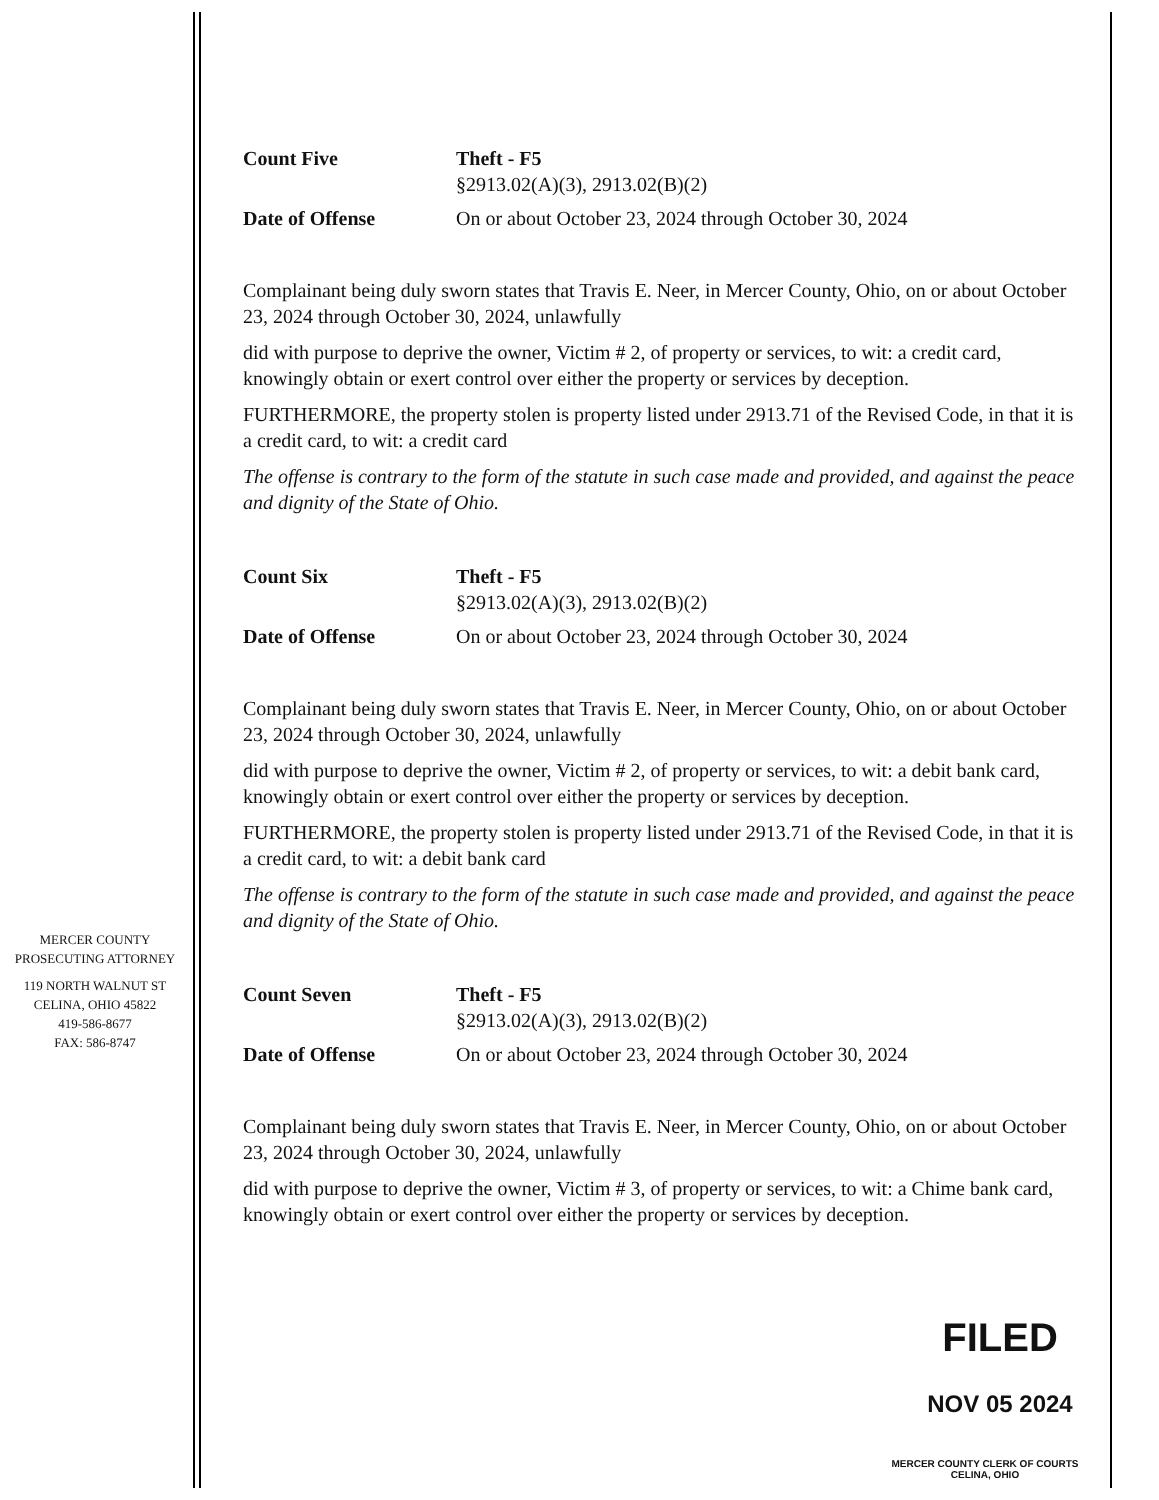Count Five Theft - F5
§2913.02(A)(3), 2913.02(B)(2)
Date of Offense On or about October 23, 2024 through October 30, 2024
Complainant being duly sworn states that Travis E. Neer, in Mercer County, Ohio, on or about October 23, 2024 through October 30, 2024, unlawfully
did with purpose to deprive the owner, Victim # 2, of property or services, to wit: a credit card, knowingly obtain or exert control over either the property or services by deception.
FURTHERMORE, the property stolen is property listed under 2913.71 of the Revised Code, in that it is a credit card, to wit: a credit card
The offense is contrary to the form of the statute in such case made and provided, and against the peace and dignity of the State of Ohio.
Count Six Theft - F5
§2913.02(A)(3), 2913.02(B)(2)
Date of Offense On or about October 23, 2024 through October 30, 2024
Complainant being duly sworn states that Travis E. Neer, in Mercer County, Ohio, on or about October 23, 2024 through October 30, 2024, unlawfully
did with purpose to deprive the owner, Victim # 2, of property or services, to wit: a debit bank card, knowingly obtain or exert control over either the property or services by deception.
FURTHERMORE, the property stolen is property listed under 2913.71 of the Revised Code, in that it is a credit card, to wit: a debit bank card
The offense is contrary to the form of the statute in such case made and provided, and against the peace and dignity of the State of Ohio.
Count Seven Theft - F5
§2913.02(A)(3), 2913.02(B)(2)
Date of Offense On or about October 23, 2024 through October 30, 2024
Complainant being duly sworn states that Travis E. Neer, in Mercer County, Ohio, on or about October 23, 2024 through October 30, 2024, unlawfully
did with purpose to deprive the owner, Victim # 3, of property or services, to wit: a Chime bank card, knowingly obtain or exert control over either the property or services by deception.
MERCER COUNTY
PROSECUTING ATTORNEY
119 NORTH WALNUT ST
CELINA, OHIO 45822
419-586-8677
FAX: 586-8747
FILED
NOV 05 2024
MERCER COUNTY CLERK OF COURTS
CELINA, OHIO